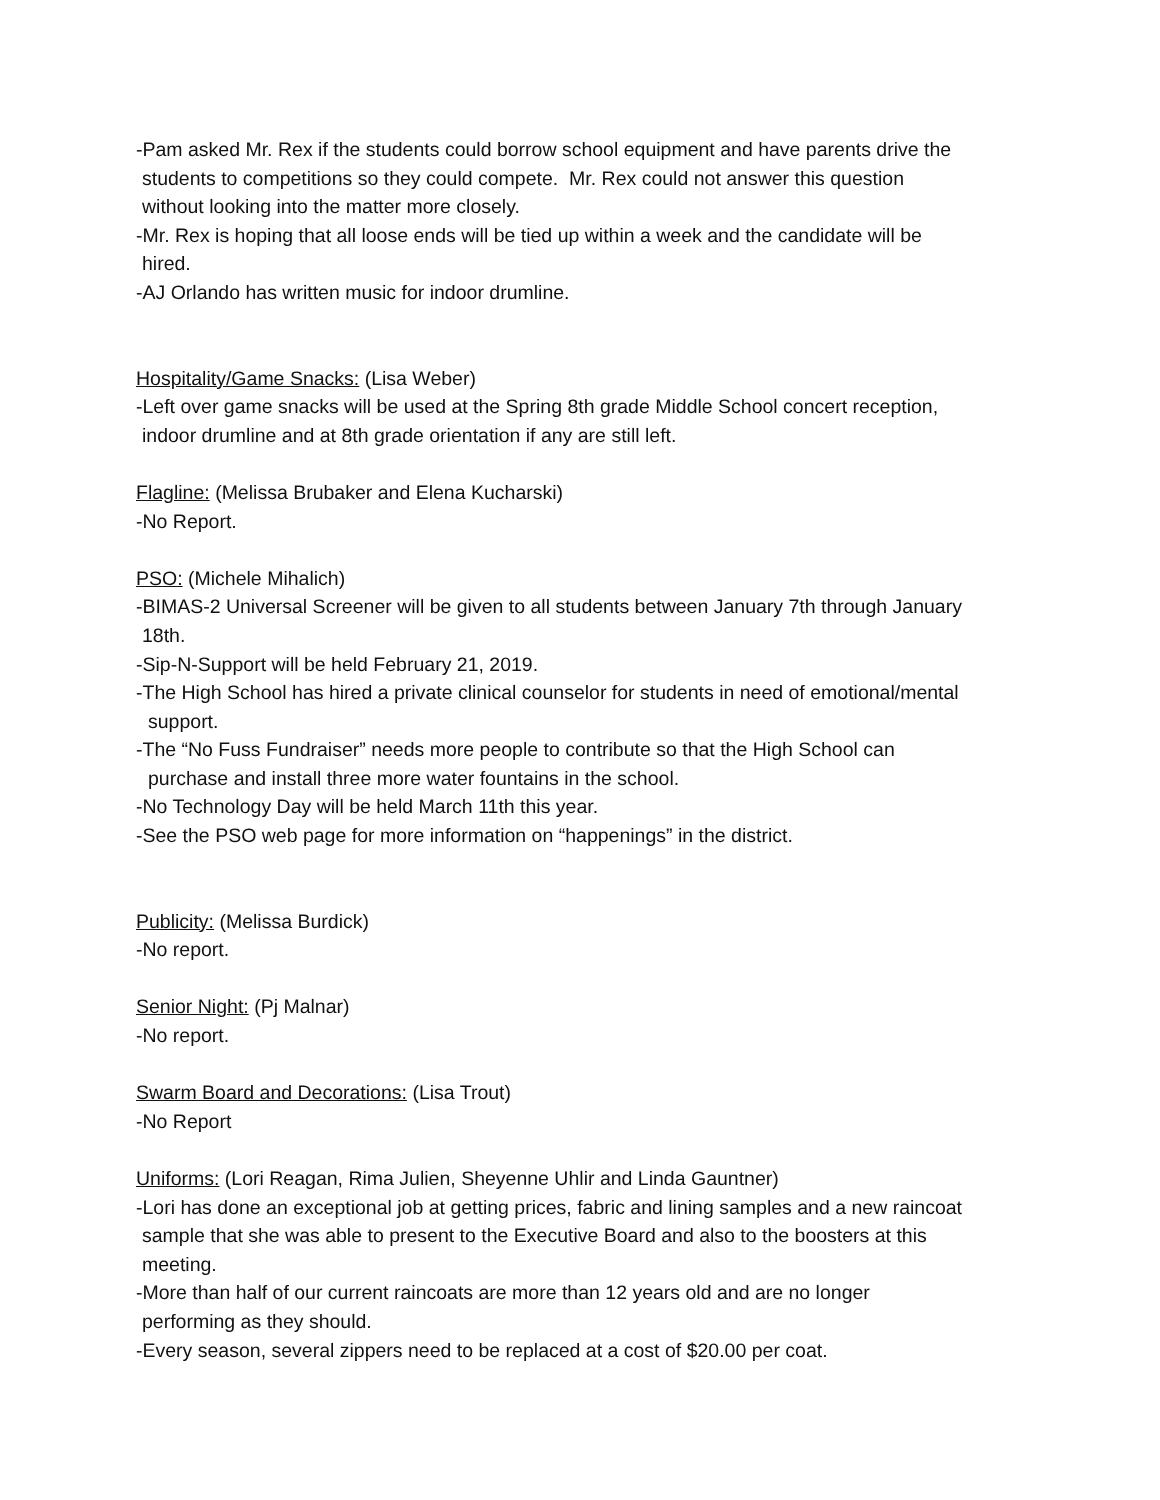-Pam asked Mr. Rex if the students could borrow school equipment and have parents drive the
students to competitions so they could compete. Mr. Rex could not answer this question
without looking into the matter more closely.
-Mr. Rex is hoping that all loose ends will be tied up within a week and the candidate will be
hired.
-AJ Orlando has written music for indoor drumline.
Hospitality/Game Snacks: (Lisa Weber)
-Left over game snacks will be used at the Spring 8th grade Middle School concert reception,
indoor drumline and at 8th grade orientation if any are still left.
Flagline: (Melissa Brubaker and Elena Kucharski)
-No Report.
PSO: (Michele Mihalich)
-BIMAS-2 Universal Screener will be given to all students between January 7th through January
18th.
-Sip-N-Support will be held February 21, 2019.
-The High School has hired a private clinical counselor for students in need of emotional/mental
support.
-The “No Fuss Fundraiser” needs more people to contribute so that the High School can
purchase and install three more water fountains in the school.
-No Technology Day will be held March 11th this year.
-See the PSO web page for more information on “happenings” in the district.
Publicity: (Melissa Burdick)
-No report.
Senior Night: (Pj Malnar)
-No report.
Swarm Board and Decorations: (Lisa Trout)
-No Report
Uniforms: (Lori Reagan, Rima Julien, Sheyenne Uhlir and Linda Gauntner)
-Lori has done an exceptional job at getting prices, fabric and lining samples and a new raincoat
sample that she was able to present to the Executive Board and also to the boosters at this
meeting.
-More than half of our current raincoats are more than 12 years old and are no longer
performing as they should.
-Every season, several zippers need to be replaced at a cost of $20.00 per coat.